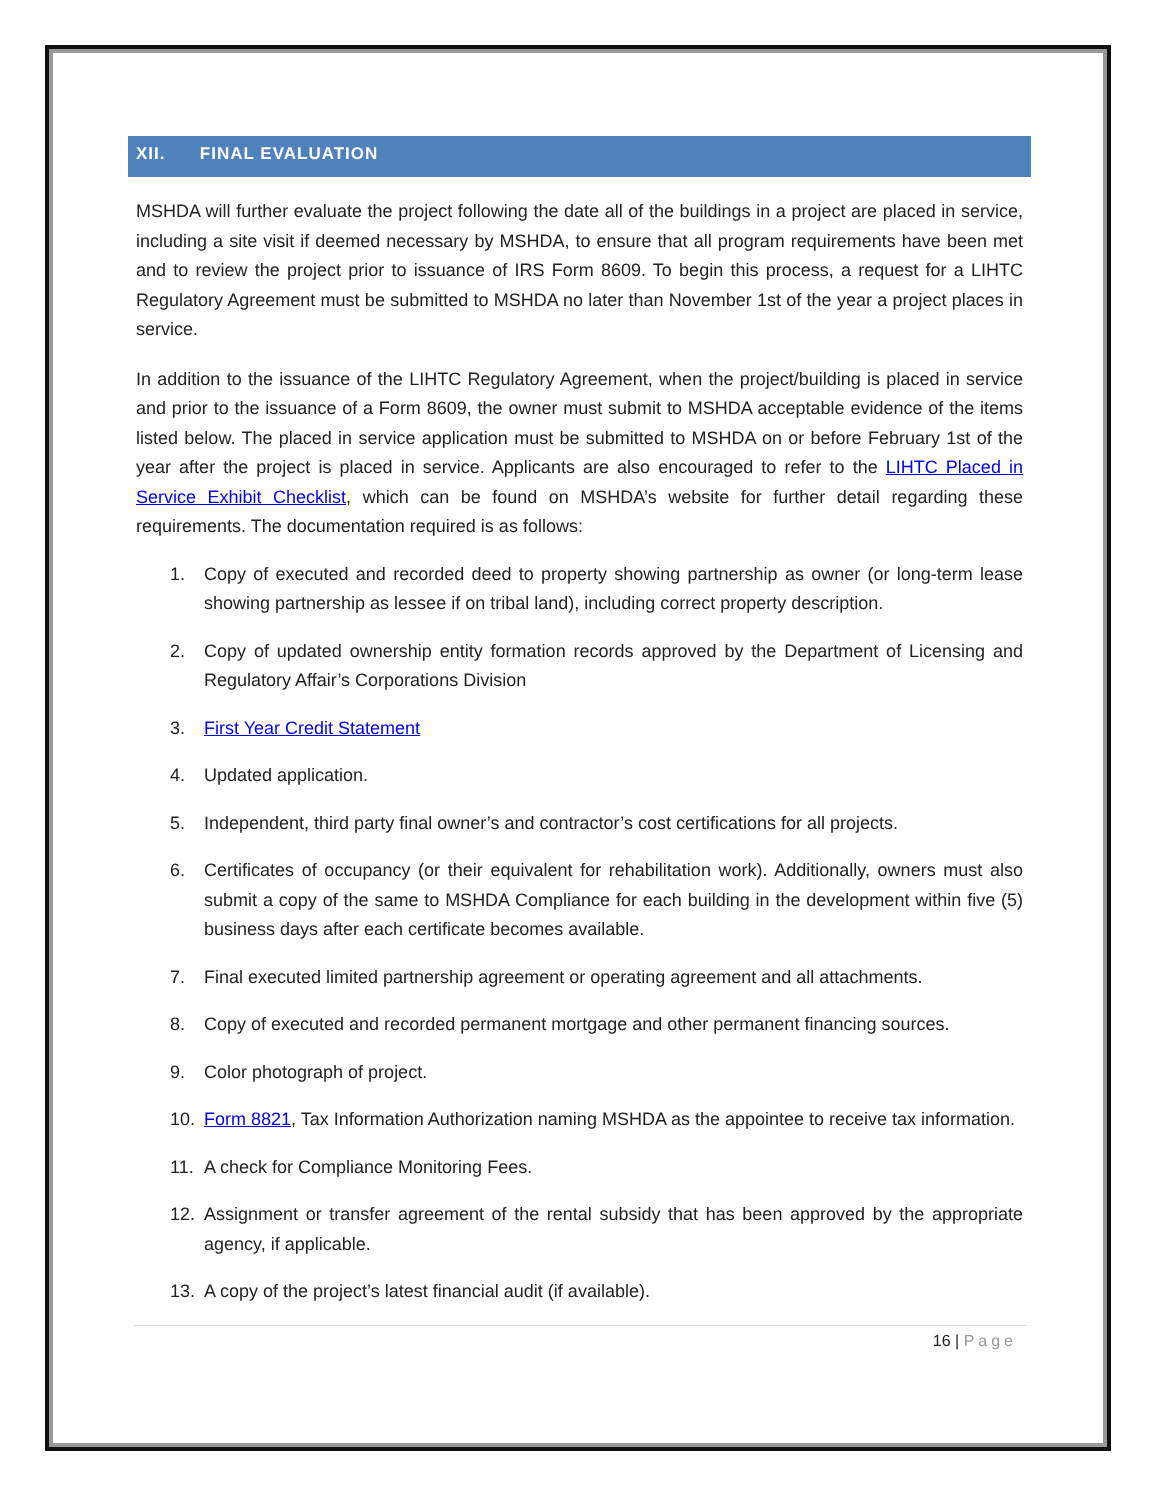XII. FINAL EVALUATION
MSHDA will further evaluate the project following the date all of the buildings in a project are placed in service, including a site visit if deemed necessary by MSHDA, to ensure that all program requirements have been met and to review the project prior to issuance of IRS Form 8609. To begin this process, a request for a LIHTC Regulatory Agreement must be submitted to MSHDA no later than November 1st of the year a project places in service.
In addition to the issuance of the LIHTC Regulatory Agreement, when the project/building is placed in service and prior to the issuance of a Form 8609, the owner must submit to MSHDA acceptable evidence of the items listed below. The placed in service application must be submitted to MSHDA on or before February 1st of the year after the project is placed in service. Applicants are also encouraged to refer to the LIHTC Placed in Service Exhibit Checklist, which can be found on MSHDA’s website for further detail regarding these requirements. The documentation required is as follows:
1. Copy of executed and recorded deed to property showing partnership as owner (or long-term lease showing partnership as lessee if on tribal land), including correct property description.
2. Copy of updated ownership entity formation records approved by the Department of Licensing and Regulatory Affair’s Corporations Division
3. First Year Credit Statement
4. Updated application.
5. Independent, third party final owner’s and contractor’s cost certifications for all projects.
6. Certificates of occupancy (or their equivalent for rehabilitation work). Additionally, owners must also submit a copy of the same to MSHDA Compliance for each building in the development within five (5) business days after each certificate becomes available.
7. Final executed limited partnership agreement or operating agreement and all attachments.
8. Copy of executed and recorded permanent mortgage and other permanent financing sources.
9. Color photograph of project.
10. Form 8821, Tax Information Authorization naming MSHDA as the appointee to receive tax information.
11. A check for Compliance Monitoring Fees.
12. Assignment or transfer agreement of the rental subsidy that has been approved by the appropriate agency, if applicable.
13. A copy of the project’s latest financial audit (if available).
16 | Page